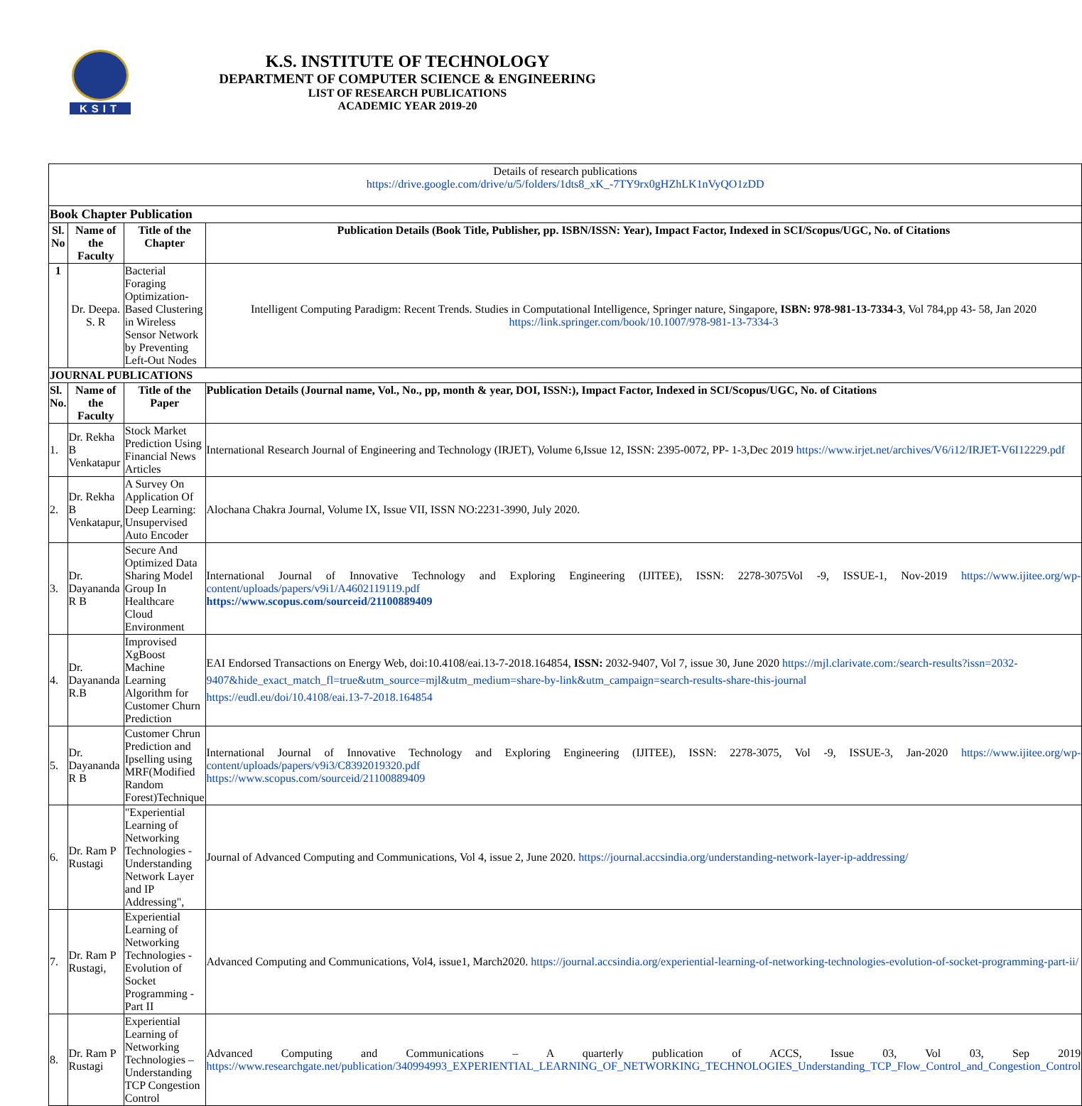KSIT
K.S. INSTITUTE OF TECHNOLOGY
DEPARTMENT OF COMPUTER SCIENCE & ENGINEERING
LIST OF RESEARCH PUBLICATIONS
ACADEMIC YEAR 2019-20
| Details of research publications https://drive.google.com/drive/u/5/folders/1dts8_xK_-7TY9rx0gHZhLK1nVyQO1zDD | | | |
| Book Chapter Publication | | | |
| Sl. No | Name of the Faculty | Title of the Chapter | Publication Details (Book Title, Publisher, pp. ISBN/ISSN: Year), Impact Factor, Indexed in SCI/Scopus/UGC, No. of Citations |
| 1 | Dr. Deepa. S. R | Bacterial Foraging Optimization-Based Clustering in Wireless Sensor Network by Preventing Left-Out Nodes | Intelligent Computing Paradigm: Recent Trends. Studies in Computational Intelligence, Springer nature, Singapore, ISBN: 978-981-13-7334-3 , Vol 784,pp 43- 58, Jan 2020 https://link.springer.com/book/10.1007/978-981-13-7334-3 |
| JOURNAL PUBLICATIONS | | | |
| Sl. No. | Name of the Faculty | Title of the Paper | Publication Details (Journal name, Vol., No., pp, month & year, DOI, ISSN:), Impact Factor, Indexed in SCI/Scopus/UGC, No. of Citations |
| 1. | Dr. Rekha B Venkatapur | Stock Market Prediction Using Financial News Articles | International Research Journal of Engineering and Technology (IRJET), Volume 6,Issue 12, ISSN: 2395-0072, PP- 1-3,Dec 2019 https://www.irjet.net/archives/V6/i12/IRJET-V6I12229.pdf |
| 2. | Dr. Rekha B Venkatapur, | A Survey On Application Of Deep Learning: Unsupervised Auto Encoder | Alochana Chakra Journal, Volume IX, Issue VII, ISSN NO:2231-3990, July 2020. |
| 3. | Dr. Dayananda R B | Secure And Optimized Data Sharing Model Group In Healthcare Cloud Environment | International Journal of Innovative Technology and Exploring Engineering (IJITEE), ISSN: 2278-3075Vol -9, ISSUE-1, Nov-2019 https://www.ijitee.org/wp-content/uploads/papers/v9i1/A4602119119.pdf https://www.scopus.com/sourceid/21100889409 |
| 4. | Dr. Dayananda R.B | Improvised XgBoost Machine Learning Algorithm for Customer Churn Prediction | EAI Endorsed Transactions on Energy Web, doi:10.4108/eai.13-7-2018.164854, ISSN: 2032-9407, Vol 7, issue 30, June 2020 https://mjl.clarivate.com:/search-results?issn=2032-9407&hide_exact_match_fl=true&utm_source=mjl&utm_medium=share-by-link&utm_campaign=search-results-share-this-journal https://eudl.eu/doi/10.4108/eai.13-7-2018.164854 |
| 5. | Dr. Dayananda R B | Customer Chrun Prediction and Ipselling using MRF(Modified Random Forest)Technique | International Journal of Innovative Technology and Exploring Engineering (IJITEE), ISSN: 2278-3075, Vol -9, ISSUE-3, Jan-2020 https://www.ijitee.org/wp-content/uploads/papers/v9i3/C8392019320.pdf https://www.scopus.com/sourceid/21100889409 |
| 6. | Dr. Ram P Rustagi | "Experiential Learning of Networking Technologies - Understanding Network Layer and IP Addressing", | Journal of Advanced Computing and Communications, Vol 4, issue 2, June 2020. https://journal.accsindia.org/understanding-network-layer-ip-addressing/ |
| 7. | Dr. Ram P Rustagi, | Experiential Learning of Networking Technologies - Evolution of Socket Programming - Part II | Advanced Computing and Communications, Vol4, issue1, March2020. https://journal.accsindia.org/experiential-learning-of-networking-technologies-evolution-of-socket-programming-part-ii/ |
| 8. | Dr. Ram P Rustagi | Experiential Learning of Networking Technologies – Understanding TCP Congestion Control | Advanced Computing and Communications – A quarterly publication of ACCS, Issue 03, Vol 03, Sep 2019 https://www.researchgate.net/publication/340994993_EXPERIENTIAL_LEARNING_OF_NETWORKING_TECHNOLOGIES_Understanding_TCP_Flow_Control_and_Congestion_Control |